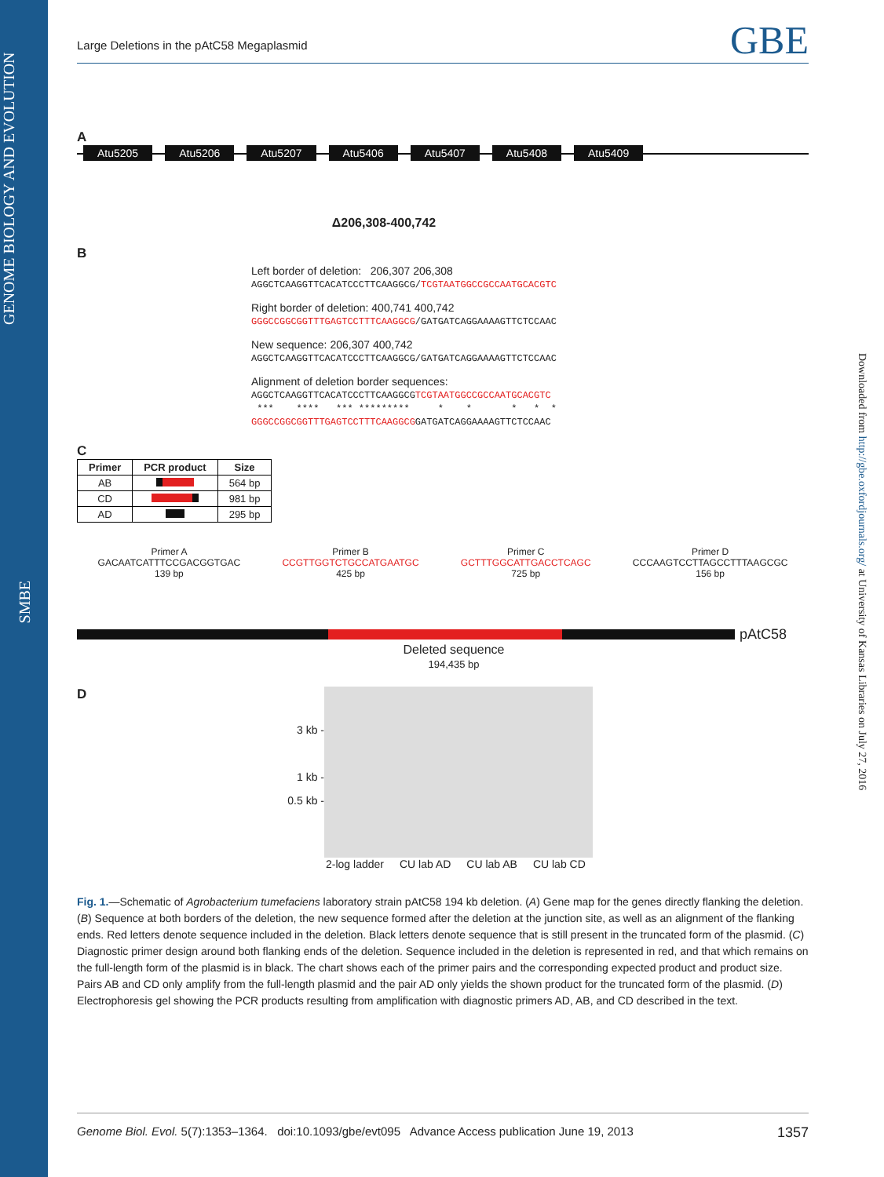GENOME BIOLOGY AND EVOLUTION
SMBE
Downloaded from http://gbe.oxfordjournals.org/ at University of Kansas Libraries on July 27, 2016
Large Deletions in the pAtC58 Megaplasmid GBE
A
Atu5205 Atu5206 Atu5207 Atu5406 Atu5407 Atu5408 Atu5409
Δ206,308-400,742
B
Left border of deletion: 206,307 206,308
AGGCTCAAGGTTCACATCCCTTCAAGGCG/TCGTAATGGCCGCCAATGCACGTC
Right border of deletion: 400,741 400,742
GGGCCGGCGGTTTGAGTCCTTTCAAGGCG/GATGATCAGGAAAAGTTCTCCAAC
New sequence: 206,307 400,742
AGGCTCAAGGTTCACATCCCTTCAAGGCG/GATGATCAGGAAAAGTTCTCCAAC
Alignment of deletion border sequences:
AGGCTCAAGGTTCACATCCCTTCAAGGCGTCGTAATGGCCGCCAATGCACGTC
*** **** *** ********* * * * * *
GGGCCGGCGGTTTGAGTCCTTTCAAGGCGGATGATCAGGAAAAGTTCTCCAAC
C
| Primer | PCR product | Size |
| --- | --- | --- |
| AB | | 564 bp |
| CD | | 981 bp |
| AD | | 295 bp |
Primer A
GACAATCATTTCCGACGGTGAC
139 bp
Primer B
CCGTTGGTCTGCCATGAATGC
425 bp
Primer C
GCTTTGGCATTGACCTCAGC
725 bp
Primer D
CCCAAGTCCTTAGCCTTTAAGCGC
156 bp
pAtC58
Deleted sequence
194,435 bp
D
3 kb -
1 kb -
0.5 kb -
2-log ladder CU lab AD CU lab AB CU lab CD
Fig. 1.—Schematic of Agrobacterium tumefaciens laboratory strain pAtC58 194 kb deletion. (A) Gene map for the genes directly flanking the deletion. (B) Sequence at both borders of the deletion, the new sequence formed after the deletion at the junction site, as well as an alignment of the flanking ends. Red letters denote sequence included in the deletion. Black letters denote sequence that is still present in the truncated form of the plasmid. (C) Diagnostic primer design around both flanking ends of the deletion. Sequence included in the deletion is represented in red, and that which remains on the full-length form of the plasmid is in black. The chart shows each of the primer pairs and the corresponding expected product and product size. Pairs AB and CD only amplify from the full-length plasmid and the pair AD only yields the shown product for the truncated form of the plasmid. (D) Electrophoresis gel showing the PCR products resulting from amplification with diagnostic primers AD, AB, and CD described in the text.
Genome Biol. Evol. 5(7):1353–1364. doi:10.1093/gbe/evt095 Advance Access publication June 19, 2013 1357